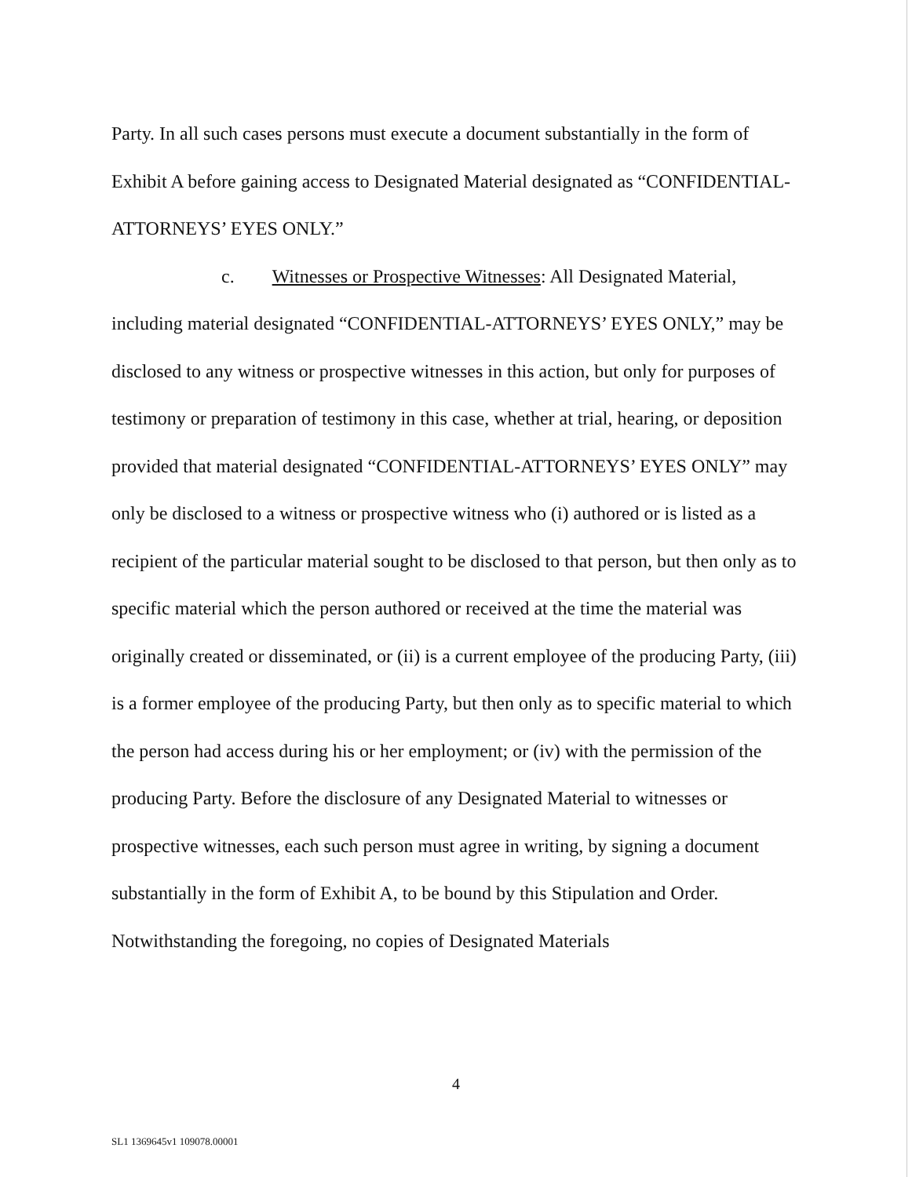Party. In all such cases persons must execute a document substantially in the form of Exhibit A before gaining access to Designated Material designated as “CONFIDENTIAL-ATTORNEYS’ EYES ONLY.”
c. Witnesses or Prospective Witnesses: All Designated Material,
including material designated “CONFIDENTIAL-ATTORNEYS’ EYES ONLY,” may be disclosed to any witness or prospective witnesses in this action, but only for purposes of testimony or preparation of testimony in this case, whether at trial, hearing, or deposition provided that material designated “CONFIDENTIAL-ATTORNEYS’ EYES ONLY” may only be disclosed to a witness or prospective witness who (i) authored or is listed as a recipient of the particular material sought to be disclosed to that person, but then only as to specific material which the person authored or received at the time the material was originally created or disseminated, or (ii) is a current employee of the producing Party, (iii) is a former employee of the producing Party, but then only as to specific material to which the person had access during his or her employment; or (iv) with the permission of the producing Party. Before the disclosure of any Designated Material to witnesses or prospective witnesses, each such person must agree in writing, by signing a document substantially in the form of Exhibit A, to be bound by this Stipulation and Order. Notwithstanding the foregoing, no copies of Designated Materials
4
SL1 1369645v1 109078.00001